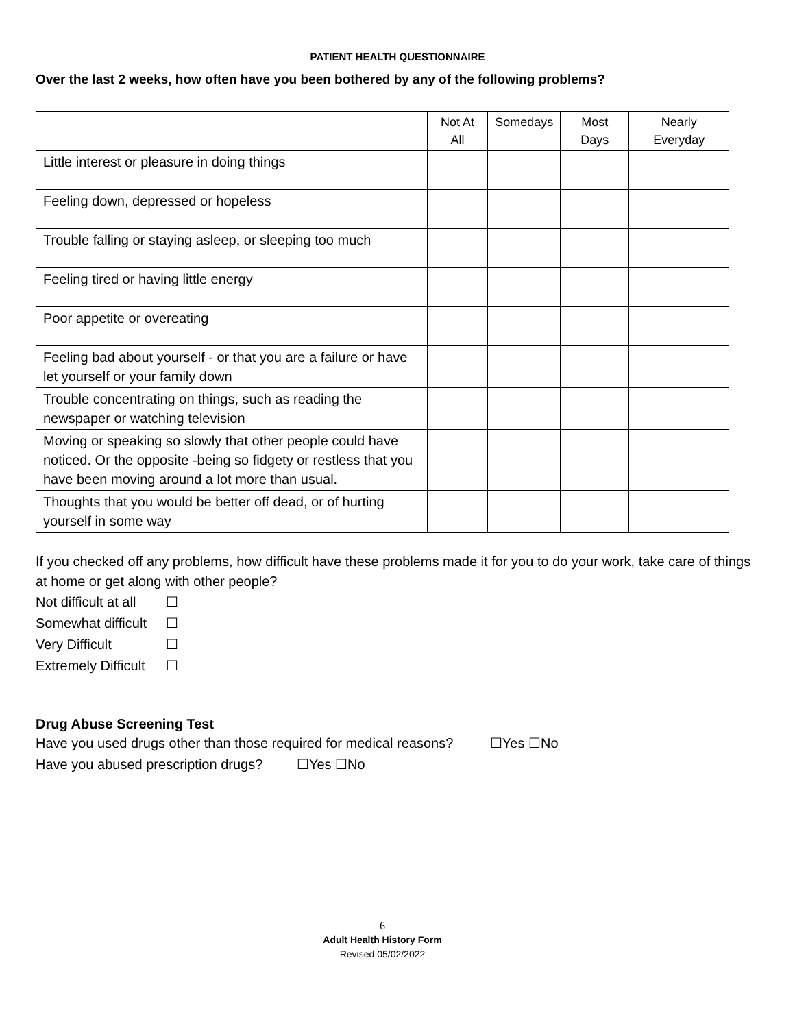PATIENT HEALTH QUESTIONNAIRE
Over the last 2 weeks, how often have you been bothered by any of the following problems?
| | Not At All | Somedays | Most Days | Nearly Everyday |
| --- | --- | --- | --- | --- |
| Little interest or pleasure in doing things | | | | |
| Feeling down, depressed or hopeless | | | | |
| Trouble falling or staying asleep, or sleeping too much | | | | |
| Feeling tired or having little energy | | | | |
| Poor appetite or overeating | | | | |
| Feeling bad about yourself - or that you are a failure or have let yourself or your family down | | | | |
| Trouble concentrating on things, such as reading the newspaper or watching television | | | | |
| Moving or speaking so slowly that other people could have noticed. Or the opposite -being so fidgety or restless that you have been moving around a lot more than usual. | | | | |
| Thoughts that you would be better off dead, or of hurting yourself in some way | | | | |
If you checked off any problems, how difficult have these problems made it for you to do your work, take care of things at home or get along with other people?
Not difficult at all ☐
Somewhat difficult ☐
Very Difficult ☐
Extremely Difficult ☐
Drug Abuse Screening Test
Have you used drugs other than those required for medical reasons? ☐Yes ☐No
Have you abused prescription drugs? ☐Yes ☐No
6
Adult Health History Form
Revised 05/02/2022